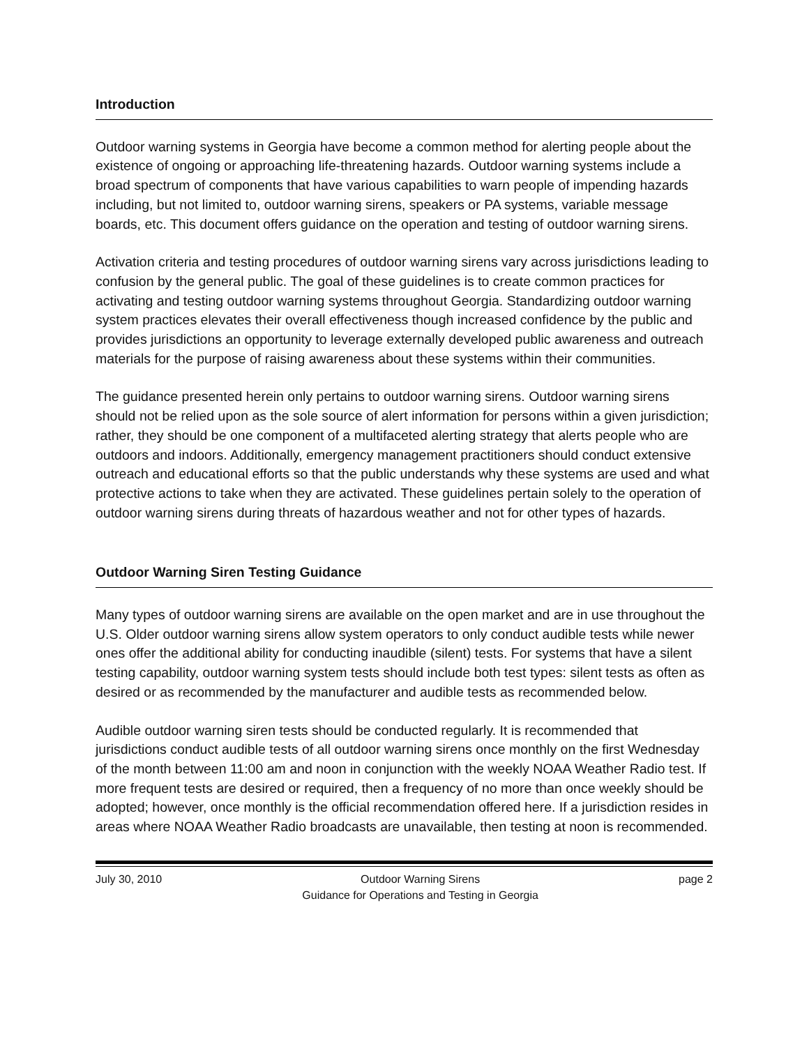Introduction
Outdoor warning systems in Georgia have become a common method for alerting people about the existence of ongoing or approaching life-threatening hazards. Outdoor warning systems include a broad spectrum of components that have various capabilities to warn people of impending hazards including, but not limited to, outdoor warning sirens, speakers or PA systems, variable message boards, etc. This document offers guidance on the operation and testing of outdoor warning sirens.
Activation criteria and testing procedures of outdoor warning sirens vary across jurisdictions leading to confusion by the general public. The goal of these guidelines is to create common practices for activating and testing outdoor warning systems throughout Georgia. Standardizing outdoor warning system practices elevates their overall effectiveness though increased confidence by the public and provides jurisdictions an opportunity to leverage externally developed public awareness and outreach materials for the purpose of raising awareness about these systems within their communities.
The guidance presented herein only pertains to outdoor warning sirens. Outdoor warning sirens should not be relied upon as the sole source of alert information for persons within a given jurisdiction; rather, they should be one component of a multifaceted alerting strategy that alerts people who are outdoors and indoors. Additionally, emergency management practitioners should conduct extensive outreach and educational efforts so that the public understands why these systems are used and what protective actions to take when they are activated. These guidelines pertain solely to the operation of outdoor warning sirens during threats of hazardous weather and not for other types of hazards.
Outdoor Warning Siren Testing Guidance
Many types of outdoor warning sirens are available on the open market and are in use throughout the U.S. Older outdoor warning sirens allow system operators to only conduct audible tests while newer ones offer the additional ability for conducting inaudible (silent) tests. For systems that have a silent testing capability, outdoor warning system tests should include both test types: silent tests as often as desired or as recommended by the manufacturer and audible tests as recommended below.
Audible outdoor warning siren tests should be conducted regularly. It is recommended that jurisdictions conduct audible tests of all outdoor warning sirens once monthly on the first Wednesday of the month between 11:00 am and noon in conjunction with the weekly NOAA Weather Radio test. If more frequent tests are desired or required, then a frequency of no more than once weekly should be adopted; however, once monthly is the official recommendation offered here. If a jurisdiction resides in areas where NOAA Weather Radio broadcasts are unavailable, then testing at noon is recommended.
July 30, 2010 Outdoor Warning Sirens
Guidance for Operations and Testing in Georgia page 2